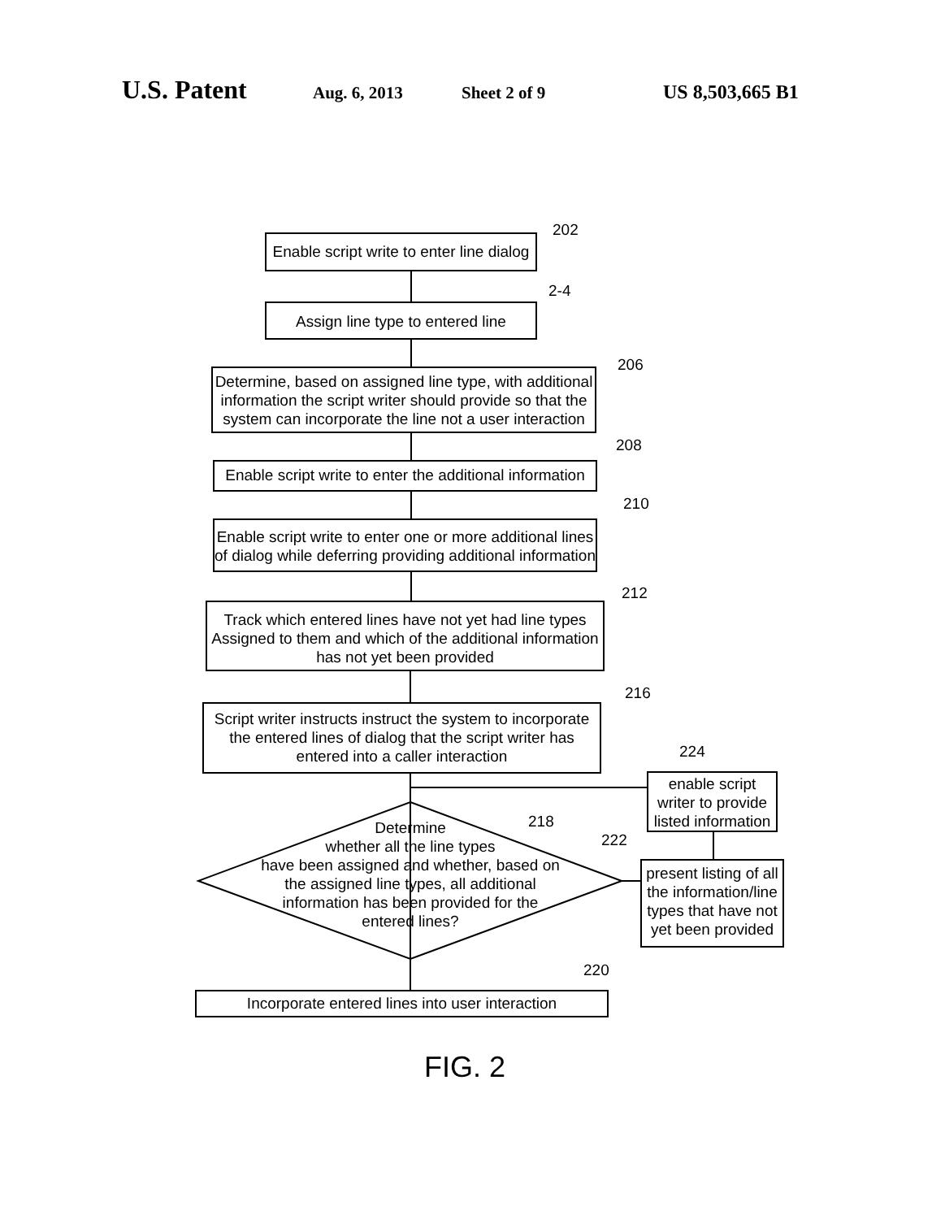U.S. Patent
Aug. 6, 2013 Sheet 2 of 9 US 8,503,665 B1
Enable script write to enter line dialog
202
Assign line type to entered line
2-4
Determine, based on assigned line type, with additional information the script writer should provide so that the system can incorporate the line not a user interaction
206
Enable script write to enter the additional information
208
Enable script write to enter one or more additional lines of dialog while deferring providing additional information
210
Track which entered lines have not yet had line types Assigned to them and which of the additional information has not yet been provided
212
Script writer instructs instruct the system to incorporate the entered lines of dialog that the script writer has entered into a caller interaction
216
224
enable script writer to provide listed information
Determine
whether all the line types
have been assigned and whether, based on the assigned line types, all additional information has been provided for the entered lines?
218
222
present listing of all the information/line types that have not yet been provided
220
Incorporate entered lines into user interaction
FIG. 2